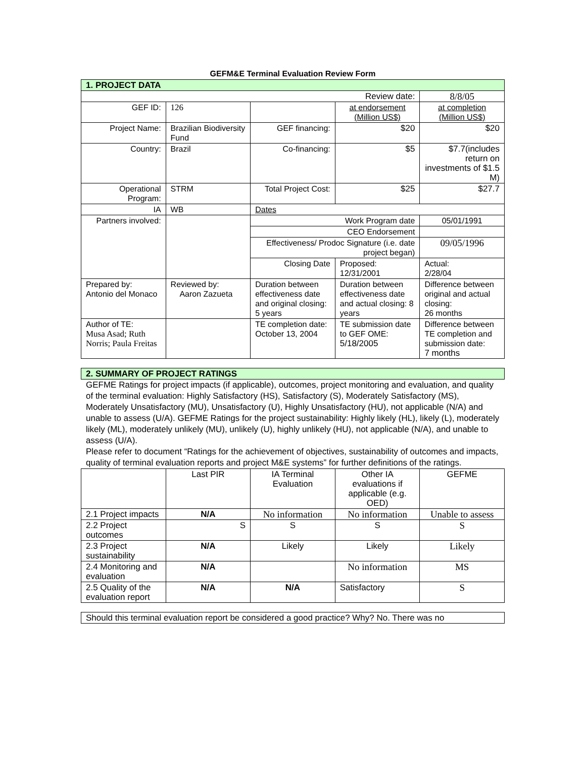GEFM&E Terminal Evaluation Review Form
| 1. PROJECT DATA | | | | |
| Review date: | | | | 8/8/05 |
| GEF ID: | 126 | | at endorsement (Million US$) | at completion (Million US$) |
| Project Name: | Brazilian Biodiversity Fund | GEF financing: | $20 | $20 |
| Country: | Brazil | Co-financing: | $5 | $7.7(includes return on investments of $1.5 M) |
| Operational Program: | STRM | Total Project Cost: | $25 | $27.7 |
| IA | WB | Dates | | |
| Partners involved: | | Work Program date | | 05/01/1991 |
| | | CEO Endorsement | | |
| | | Effectiveness/ Prodoc Signature (i.e. date project began) | | 09/05/1996 |
| | | Closing Date | Proposed: 12/31/2001 | Actual: 2/28/04 |
| Prepared by: Antonio del Monaco | Reviewed by: Aaron Zazueta | Duration between effectiveness date and original closing: 5 years | Duration between effectiveness date and actual closing: 8 years | Difference between original and actual closing: 26 months |
| Author of TE: Musa Asad; Ruth Norris; Paula Freitas | | TE completion date: October 13, 2004 | TE submission date to GEF OME: 5/18/2005 | Difference between TE completion and submission date: 7 months |
| 2. SUMMARY OF PROJECT RATINGS |
GEFME Ratings for project impacts (if applicable), outcomes, project monitoring and evaluation, and quality of the terminal evaluation: Highly Satisfactory (HS), Satisfactory (S), Moderately Satisfactory (MS), Moderately Unsatisfactory (MU), Unsatisfactory (U), Highly Unsatisfactory (HU), not applicable (N/A) and unable to assess (U/A). GEFME Ratings for the project sustainability: Highly likely (HL), likely (L), moderately likely (ML), moderately unlikely (MU), unlikely (U), highly unlikely (HU), not applicable (N/A), and unable to assess (U/A).
Please refer to document “Ratings for the achievement of objectives, sustainability of outcomes and impacts, quality of terminal evaluation reports and project M&E systems” for further definitions of the ratings.
| | Last PIR | IA Terminal Evaluation | Other IA evaluations if applicable (e.g. OED) | GEFME |
| 2.1 Project impacts | N/A | No information | No information | Unable to assess |
| 2.2 Project outcomes | S | S | S | S |
| 2.3 Project sustainability | N/A | Likely | Likely | Likely |
| 2.4 Monitoring and evaluation | N/A | | No information | MS |
| 2.5 Quality of the evaluation report | N/A | N/A | Satisfactory | S |
| Should this terminal evaluation report be considered a good practice? Why? No. There was no |